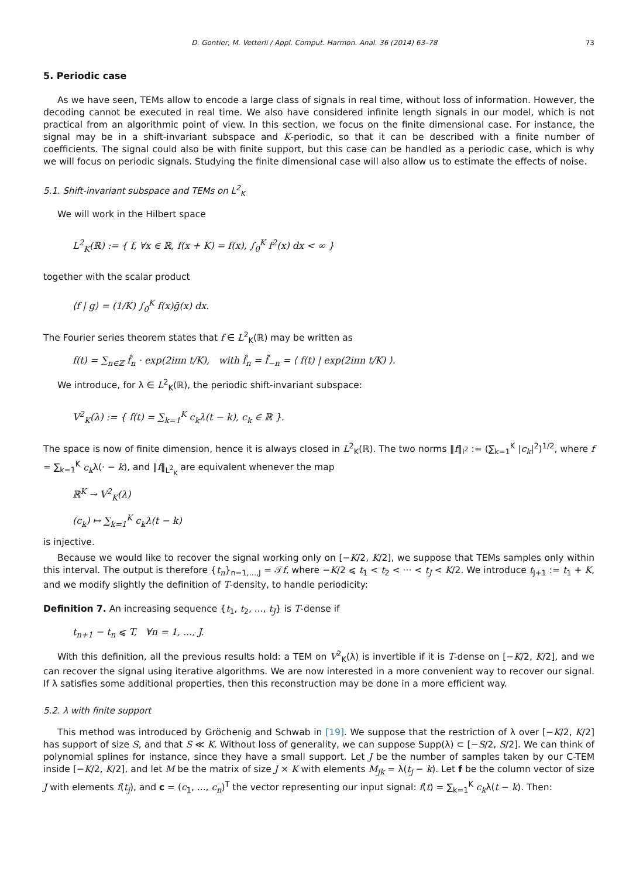D. Gontier, M. Vetterli / Appl. Comput. Harmon. Anal. 36 (2014) 63–78 73
5. Periodic case
As we have seen, TEMs allow to encode a large class of signals in real time, without loss of information. However, the decoding cannot be executed in real time. We also have considered infinite length signals in our model, which is not practical from an algorithmic point of view. In this section, we focus on the finite dimensional case. For instance, the signal may be in a shift-invariant subspace and K-periodic, so that it can be described with a finite number of coefficients. The signal could also be with finite support, but this case can be handled as a periodic case, which is why we will focus on periodic signals. Studying the finite dimensional case will also allow us to estimate the effects of noise.
5.1. Shift-invariant subspace and TEMs on L<sup>2</sup><sub>K</sub>
We will work in the Hilbert space
L<sup>2</sup><sub>K</sub>(ℝ) := { f, ∀x ∈ ℝ, f(x + K) = f(x), ∫<sub>0</sub><sup>K</sup> f<sup>2</sup>(x) dx < ∞ }
together with the scalar product
⟨f | g⟩ = (1/K) ∫<sub>0</sub><sup>K</sup> f(x)ḡ(x) dx.
The Fourier series theorem states that f ∈ L<sup>2</sup><sub>K</sub>(ℝ) may be written as
f(t) = ∑<sub>n∈ℤ</sub> f̂<sub>n</sub> · exp(2iπn t/K), with f̂<sub>n</sub> = f̂̄<sub>−n</sub> = ⟨ f(t) | exp(2iπn t/K) ⟩.
We introduce, for λ ∈ L<sup>2</sup><sub>K</sub>(ℝ), the periodic shift-invariant subspace:
V<sup>2</sup><sub>K</sub>(λ) := { f(t) = ∑<sub>k=1</sub><sup>K</sup> c<sub>k</sub>λ(t − k), c<sub>k</sub> ∈ ℝ }.
The space is now of finite dimension, hence it is always closed in L<sup>2</sup><sub>K</sub>(ℝ). The two norms ‖f‖<sub>l<sup>2</sup></sub> := (∑<sub>k=1</sub><sup>K</sup> |c<sub>k</sub>|<sup>2</sup>)<sup>1/2</sup>, where f = ∑<sub>k=1</sub><sup>K</sup> c<sub>k</sub>λ(· − k), and ‖f‖<sub>L<sup>2</sup><sub>K</sub></sub> are equivalent whenever the map
ℝ<sup>K</sup> → V<sup>2</sup><sub>K</sub>(λ)
(c<sub>k</sub>) ↦ ∑<sub>k=1</sub><sup>K</sup> c<sub>k</sub>λ(t − k)
is injective.
Because we would like to recover the signal working only on [−K/2, K/2], we suppose that TEMs samples only within this interval. The output is therefore {t<sub>n</sub>}<sub>n=1,...,J</sub> = 𝒯f, where −K/2 ⩽ t<sub>1</sub> < t<sub>2</sub> < ··· < t<sub>J</sub> < K/2. We introduce t<sub>J+1</sub> := t<sub>1</sub> + K, and we modify slightly the definition of T-density, to handle periodicity:
Definition 7. An increasing sequence {t<sub>1</sub>, t<sub>2</sub>, ..., t<sub>J</sub>} is T-dense if
t<sub>n+1</sub> − t<sub>n</sub> ⩽ T, ∀n = 1, ..., J.
With this definition, all the previous results hold: a TEM on V<sup>2</sup><sub>K</sub>(λ) is invertible if it is T-dense on [−K/2, K/2], and we can recover the signal using iterative algorithms. We are now interested in a more convenient way to recover our signal. If λ satisfies some additional properties, then this reconstruction may be done in a more efficient way.
5.2. λ with finite support
This method was introduced by Gröchenig and Schwab in [19]. We suppose that the restriction of λ over [−K/2, K/2] has support of size S, and that S ≪ K. Without loss of generality, we can suppose Supp(λ) ⊂ [−S/2, S/2]. We can think of polynomial splines for instance, since they have a small support. Let J be the number of samples taken by our C-TEM inside [−K/2, K/2], and let M be the matrix of size J × K with elements M<sub>jk</sub> = λ(t<sub>j</sub> − k). Let f be the column vector of size J with elements f(t<sub>j</sub>), and c = (c<sub>1</sub>, ..., c<sub>n</sub>)<sup>T</sup> the vector representing our input signal: f(t) = ∑<sub>k=1</sub><sup>K</sup> c<sub>k</sub>λ(t − k). Then: